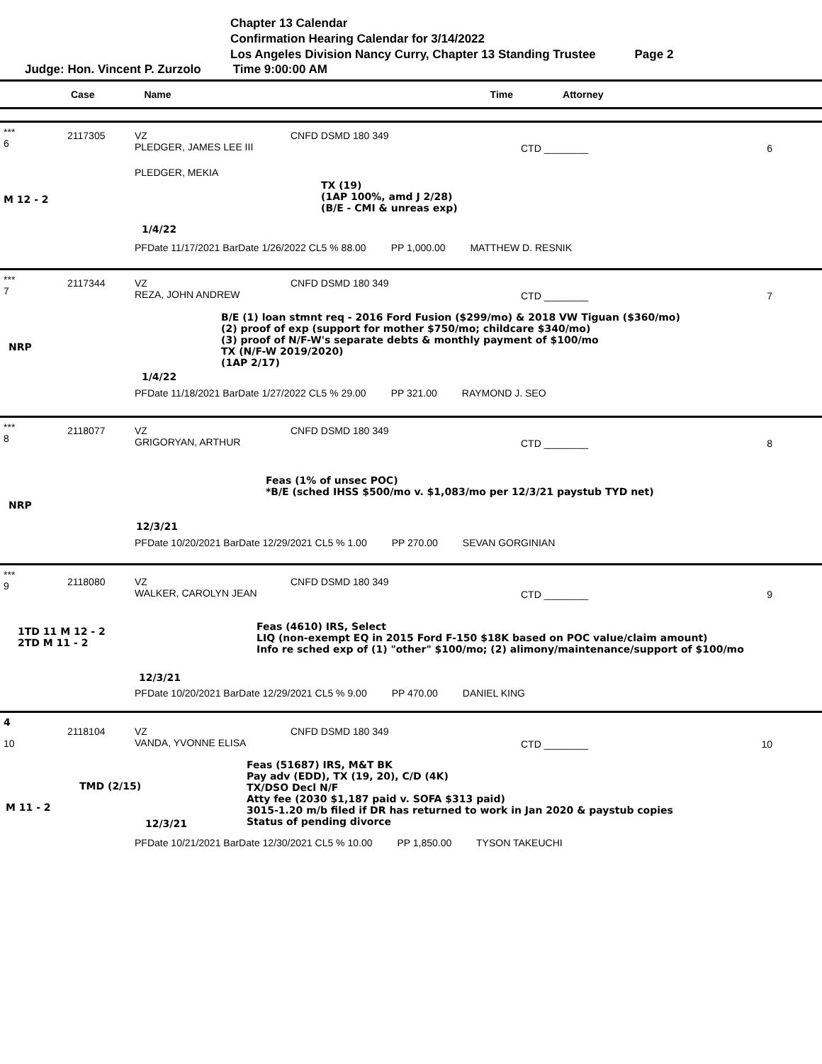Chapter 13 Calendar
Confirmation Hearing Calendar for 3/14/2022
Los Angeles Division Nancy Curry, Chapter 13 Standing Trustee Page 2
Judge: Hon. Vincent P. Zurzolo Time 9:00:00 AM
Case Name Time Attorney
***
6
2117305
VZ
PLEDGER, JAMES LEE III
CNFD DSMD 180 349
CTD ________ 6
PLEDGER, MEKIA
TX (19)
(1AP 100%, amd J 2/28)
(B/E - CMI & unreas exp)
M 12 - 2
1/4/22
PFDate 11/17/2021 BarDate 1/26/2022 CL5 % 88.00 PP 1,000.00 MATTHEW D. RESNIK
***
7
2117344
VZ
REZA, JOHN ANDREW
CNFD DSMD 180 349
CTD ________ 7
B/E (1) loan stmnt req - 2016 Ford Fusion ($299/mo) & 2018 VW Tiguan ($360/mo)
(2) proof of exp (support for mother $750/mo; childcare $340/mo)
(3) proof of N/F-W's separate debts & monthly payment of $100/mo
TX (N/F-W 2019/2020)
(1AP 2/17)
NRP
1/4/22
PFDate 11/18/2021 BarDate 1/27/2022 CL5 % 29.00 PP 321.00 RAYMOND J. SEO
***
8
2118077
VZ
GRIGORYAN, ARTHUR
CNFD DSMD 180 349
CTD ________ 8
Feas (1% of unsec POC)
*B/E (sched IHSS $500/mo v. $1,083/mo per 12/3/21 paystub TYD net)
NRP
12/3/21
PFDate 10/20/2021 BarDate 12/29/2021 CL5 % 1.00 PP 270.00 SEVAN GORGINIAN
***
9
2118080
VZ
WALKER, CAROLYN JEAN
CNFD DSMD 180 349
CTD ________ 9
1TD 11 M 12 - 2
2TD M 11 - 2
Feas (4610) IRS, Select
LIQ (non-exempt EQ in 2015 Ford F-150 $18K based on POC value/claim amount)
Info re sched exp of (1) "other" $100/mo; (2) alimony/maintenance/support of $100/mo
12/3/21
PFDate 10/20/2021 BarDate 12/29/2021 CL5 % 9.00 PP 470.00 DANIEL KING
4
10
2118104
VZ
VANDA, YVONNE ELISA
CNFD DSMD 180 349
CTD ________ 10
Feas (51687) IRS, M&T BK
Pay adv (EDD), TX (19, 20), C/D (4K)
TX/DSO Decl N/F
Atty fee (2030 $1,187 paid v. SOFA $313 paid)
3015-1.20 m/b filed if DR has returned to work in Jan 2020 & paystub copies
Status of pending divorce
TMD (2/15)
M 11 - 2
12/3/21
PFDate 10/21/2021 BarDate 12/30/2021 CL5 % 10.00 PP 1,850.00 TYSON TAKEUCHI